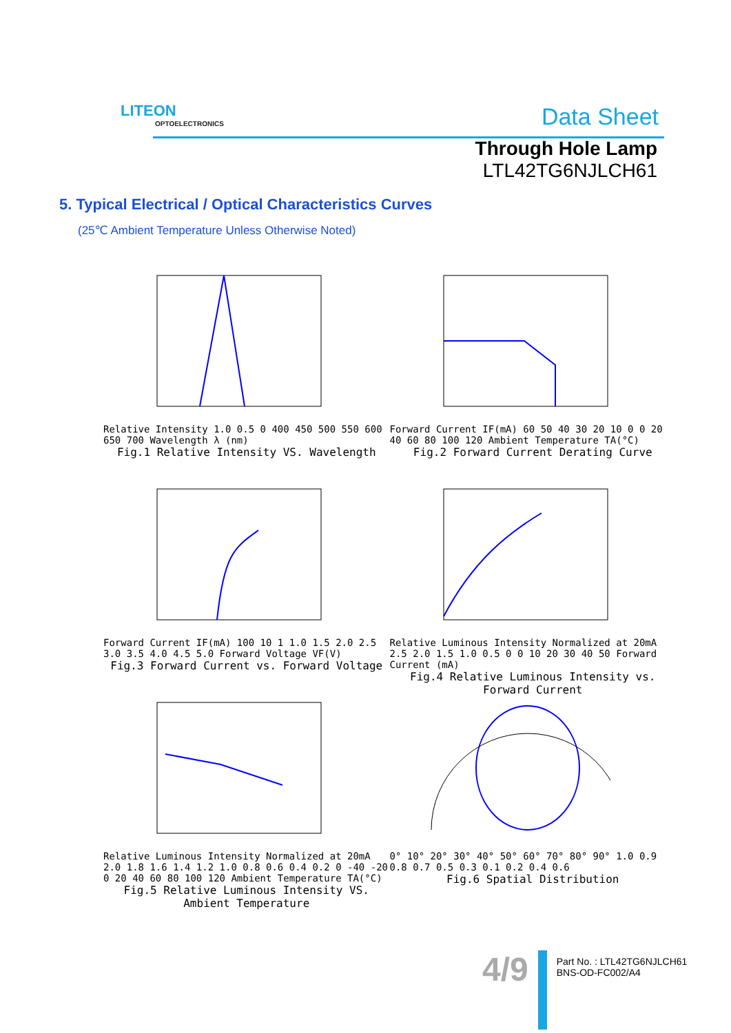LITEON
OPTOELECTRONICS
Data Sheet
Through Hole Lamp
LTL42TG6NJLCH61
5. Typical Electrical / Optical Characteristics Curves
(25℃ Ambient Temperature Unless Otherwise Noted)
Relative Intensity 1.0 0.5 0 400 450 500 550 600 650 700 Wavelength λ (nm)
Fig.1 Relative Intensity VS. Wavelength
Forward Current IF(mA) 60 50 40 30 20 10 0 0 20 40 60 80 100 120 Ambient Temperature TA(°C)
Fig.2 Forward Current Derating Curve
Forward Current IF(mA) 100 10 1 1.0 1.5 2.0 2.5 3.0 3.5 4.0 4.5 5.0 Forward Voltage VF(V)
Fig.3 Forward Current vs. Forward Voltage
Relative Luminous Intensity Normalized at 20mA 2.5 2.0 1.5 1.0 0.5 0 0 10 20 30 40 50 Forward Current (mA)
Fig.4 Relative Luminous Intensity vs. Forward Current
Relative Luminous Intensity Normalized at 20mA 2.0 1.8 1.6 1.4 1.2 1.0 0.8 0.6 0.4 0.2 0 -40 -20 0 20 40 60 80 100 120 Ambient Temperature TA(°C)
Fig.5 Relative Luminous Intensity VS. Ambient Temperature
0° 10° 20° 30° 40° 50° 60° 70° 80° 90° 1.0 0.9 0.8 0.7 0.5 0.3 0.1 0.2 0.4 0.6
Fig.6 Spatial Distribution
4/9
Part No. : LTL42TG6NJLCH61
BNS-OD-FC002/A4